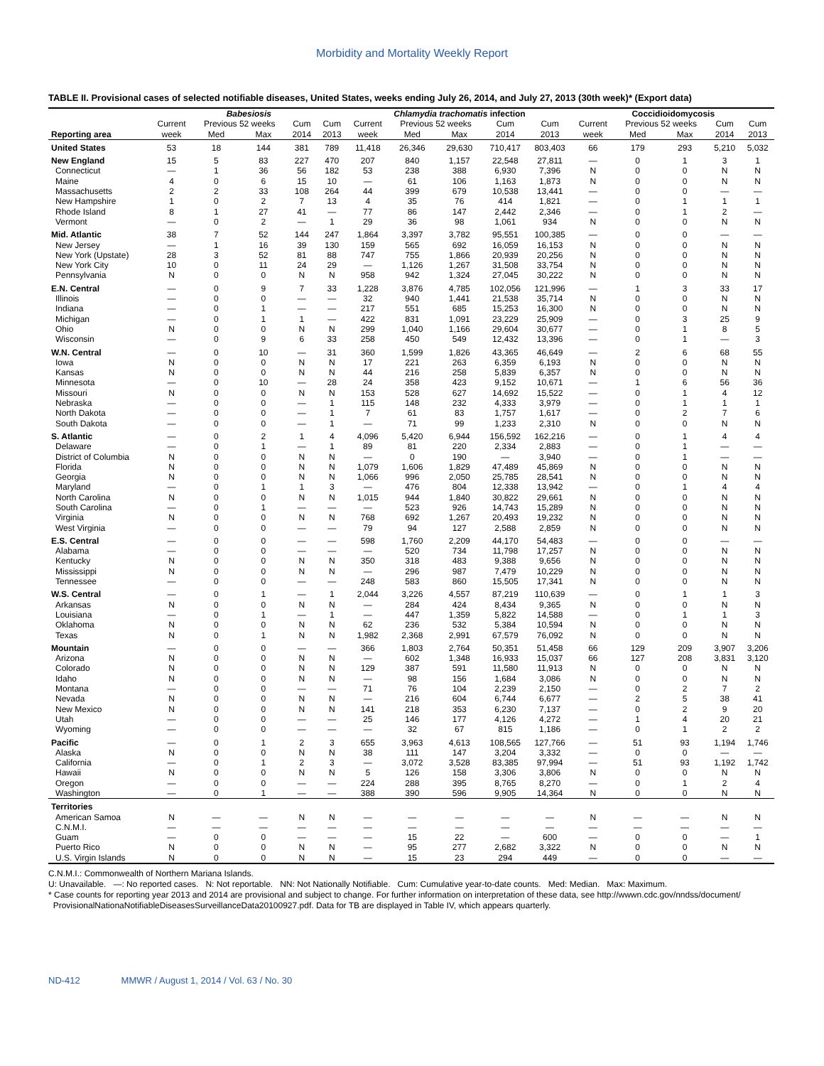Morbidity and Mortality Weekly Report
TABLE II. Provisional cases of selected notifiable diseases, United States, weeks ending July 26, 2014, and July 27, 2013 (30th week)* (Export data)
| | Babesiosis | | | | | Chlamydia trachomatis infection | | | | | Coccidioidomycosis | | | | |
| --- | --- | --- | --- | --- | --- | --- | --- | --- | --- | --- | --- | --- | --- | --- | --- |
| | Current | Previous 52 weeks | | Cum | Cum | Current | Previous 52 weeks | | Cum | Cum | Current | Previous 52 weeks | | Cum | Cum |
| Reporting area | week | Med | Max | 2014 | 2013 | week | Med | Max | 2014 | 2013 | week | Med | Max | 2014 | 2013 |
| United States | 53 | 18 | 144 | 381 | 789 | 11,418 | 26,346 | 29,630 | 710,417 | 803,403 | 66 | 179 | 293 | 5,210 | 5,032 |
| New England | 15 | 5 | 83 | 227 | 470 | 207 | 840 | 1,157 | 22,548 | 27,811 | — | 0 | 1 | 3 | 1 |
| Connecticut | — | 1 | 36 | 56 | 182 | 53 | 238 | 388 | 6,930 | 7,396 | N | 0 | 0 | N | N |
| Maine | 4 | 0 | 6 | 15 | 10 | — | 61 | 106 | 1,163 | 1,873 | N | 0 | 0 | N | N |
| Massachusetts | 2 | 2 | 33 | 108 | 264 | 44 | 399 | 679 | 10,538 | 13,441 | — | 0 | 0 | — | — |
| New Hampshire | 1 | 0 | 2 | 7 | 13 | 4 | 35 | 76 | 414 | 1,821 | — | 0 | 1 | 1 | 1 |
| Rhode Island | 8 | 1 | 27 | 41 | — | 77 | 86 | 147 | 2,442 | 2,346 | — | 0 | 1 | 2 | — |
| Vermont | — | 0 | 2 | — | 1 | 29 | 36 | 98 | 1,061 | 934 | N | 0 | 0 | N | N |
| Mid. Atlantic | 38 | 7 | 52 | 144 | 247 | 1,864 | 3,397 | 3,782 | 95,551 | 100,385 | — | 0 | 0 | — | — |
| New Jersey | — | 1 | 16 | 39 | 130 | 159 | 565 | 692 | 16,059 | 16,153 | N | 0 | 0 | N | N |
| New York (Upstate) | 28 | 3 | 52 | 81 | 88 | 747 | 755 | 1,866 | 20,939 | 20,256 | N | 0 | 0 | N | N |
| New York City | 10 | 0 | 11 | 24 | 29 | — | 1,126 | 1,267 | 31,508 | 33,754 | N | 0 | 0 | N | N |
| Pennsylvania | N | 0 | 0 | N | N | 958 | 942 | 1,324 | 27,045 | 30,222 | N | 0 | 0 | N | N |
| E.N. Central | — | 0 | 9 | 7 | 33 | 1,228 | 3,876 | 4,785 | 102,056 | 121,996 | — | 1 | 3 | 33 | 17 |
| Illinois | — | 0 | 0 | — | — | 32 | 940 | 1,441 | 21,538 | 35,714 | N | 0 | 0 | N | N |
| Indiana | — | 0 | 1 | — | — | 217 | 551 | 685 | 15,253 | 16,300 | N | 0 | 0 | N | N |
| Michigan | — | 0 | 1 | 1 | — | 422 | 831 | 1,091 | 23,229 | 25,909 | — | 0 | 3 | 25 | 9 |
| Ohio | N | 0 | 0 | N | N | 299 | 1,040 | 1,166 | 29,604 | 30,677 | — | 0 | 1 | 8 | 5 |
| Wisconsin | — | 0 | 9 | 6 | 33 | 258 | 450 | 549 | 12,432 | 13,396 | — | 0 | 1 | — | 3 |
| W.N. Central | — | 0 | 10 | — | 31 | 360 | 1,599 | 1,826 | 43,365 | 46,649 | — | 2 | 6 | 68 | 55 |
| Iowa | N | 0 | 0 | N | N | 17 | 221 | 263 | 6,359 | 6,193 | N | 0 | 0 | N | N |
| Kansas | N | 0 | 0 | N | N | 44 | 216 | 258 | 5,839 | 6,357 | N | 0 | 0 | N | N |
| Minnesota | — | 0 | 10 | — | 28 | 24 | 358 | 423 | 9,152 | 10,671 | — | 1 | 6 | 56 | 36 |
| Missouri | N | 0 | 0 | N | N | 153 | 528 | 627 | 14,692 | 15,522 | — | 0 | 1 | 4 | 12 |
| Nebraska | — | 0 | 0 | — | 1 | 115 | 148 | 232 | 4,333 | 3,979 | — | 0 | 1 | 1 | 1 |
| North Dakota | — | 0 | 0 | — | 1 | 7 | 61 | 83 | 1,757 | 1,617 | — | 0 | 2 | 7 | 6 |
| South Dakota | — | 0 | 0 | — | 1 | — | 71 | 99 | 1,233 | 2,310 | N | 0 | 0 | N | N |
| S. Atlantic | — | 0 | 2 | 1 | 4 | 4,096 | 5,420 | 6,944 | 156,592 | 162,216 | — | 0 | 1 | 4 | 4 |
| Delaware | — | 0 | 1 | — | 1 | 89 | 81 | 220 | 2,334 | 2,883 | — | 0 | 1 | — | — |
| District of Columbia | N | 0 | 0 | N | N | — | 0 | 190 | — | 3,940 | — | 0 | 1 | — | — |
| Florida | N | 0 | 0 | N | N | 1,079 | 1,606 | 1,829 | 47,489 | 45,869 | N | 0 | 0 | N | N |
| Georgia | N | 0 | 0 | N | N | 1,066 | 996 | 2,050 | 25,785 | 28,541 | N | 0 | 0 | N | N |
| Maryland | — | 0 | 1 | 1 | 3 | — | 476 | 804 | 12,338 | 13,942 | — | 0 | 1 | 4 | 4 |
| North Carolina | N | 0 | 0 | N | N | 1,015 | 944 | 1,840 | 30,822 | 29,661 | N | 0 | 0 | N | N |
| South Carolina | — | 0 | 1 | — | — | — | 523 | 926 | 14,743 | 15,289 | N | 0 | 0 | N | N |
| Virginia | N | 0 | 0 | N | N | 768 | 692 | 1,267 | 20,493 | 19,232 | N | 0 | 0 | N | N |
| West Virginia | — | 0 | 0 | — | — | 79 | 94 | 127 | 2,588 | 2,859 | N | 0 | 0 | N | N |
| E.S. Central | — | 0 | 0 | — | — | 598 | 1,760 | 2,209 | 44,170 | 54,483 | — | 0 | 0 | — | — |
| Alabama | — | 0 | 0 | — | — | — | 520 | 734 | 11,798 | 17,257 | N | 0 | 0 | N | N |
| Kentucky | N | 0 | 0 | N | N | 350 | 318 | 483 | 9,388 | 9,656 | N | 0 | 0 | N | N |
| Mississippi | N | 0 | 0 | N | N | — | 296 | 987 | 7,479 | 10,229 | N | 0 | 0 | N | N |
| Tennessee | — | 0 | 0 | — | — | 248 | 583 | 860 | 15,505 | 17,341 | N | 0 | 0 | N | N |
| W.S. Central | — | 0 | 1 | — | 1 | 2,044 | 3,226 | 4,557 | 87,219 | 110,639 | — | 0 | 1 | 1 | 3 |
| Arkansas | N | 0 | 0 | N | N | — | 284 | 424 | 8,434 | 9,365 | N | 0 | 0 | N | N |
| Louisiana | — | 0 | 1 | — | 1 | — | 447 | 1,359 | 5,822 | 14,588 | — | 0 | 1 | 1 | 3 |
| Oklahoma | N | 0 | 0 | N | N | 62 | 236 | 532 | 5,384 | 10,594 | N | 0 | 0 | N | N |
| Texas | N | 0 | 1 | N | N | 1,982 | 2,368 | 2,991 | 67,579 | 76,092 | N | 0 | 0 | N | N |
| Mountain | — | 0 | 0 | — | — | 366 | 1,803 | 2,764 | 50,351 | 51,458 | 66 | 129 | 209 | 3,907 | 3,206 |
| Arizona | N | 0 | 0 | N | N | — | 602 | 1,348 | 16,933 | 15,037 | 66 | 127 | 208 | 3,831 | 3,120 |
| Colorado | N | 0 | 0 | N | N | 129 | 387 | 591 | 11,580 | 11,913 | N | 0 | 0 | N | N |
| Idaho | N | 0 | 0 | N | N | — | 98 | 156 | 1,684 | 3,086 | N | 0 | 0 | N | N |
| Montana | — | 0 | 0 | — | — | 71 | 76 | 104 | 2,239 | 2,150 | — | 0 | 2 | 7 | 2 |
| Nevada | N | 0 | 0 | N | N | — | 216 | 604 | 6,744 | 6,677 | — | 2 | 5 | 38 | 41 |
| New Mexico | N | 0 | 0 | N | N | 141 | 218 | 353 | 6,230 | 7,137 | — | 0 | 2 | 9 | 20 |
| Utah | — | 0 | 0 | — | — | 25 | 146 | 177 | 4,126 | 4,272 | — | 1 | 4 | 20 | 21 |
| Wyoming | — | 0 | 0 | — | — | — | 32 | 67 | 815 | 1,186 | — | 0 | 1 | 2 | 2 |
| Pacific | — | 0 | 1 | 2 | 3 | 655 | 3,963 | 4,613 | 108,565 | 127,766 | — | 51 | 93 | 1,194 | 1,746 |
| Alaska | N | 0 | 0 | N | N | 38 | 111 | 147 | 3,204 | 3,332 | — | 0 | 0 | — | — |
| California | — | 0 | 1 | 2 | 3 | — | 3,072 | 3,528 | 83,385 | 97,994 | — | 51 | 93 | 1,192 | 1,742 |
| Hawaii | N | 0 | 0 | N | N | 5 | 126 | 158 | 3,306 | 3,806 | N | 0 | 0 | N | N |
| Oregon | — | 0 | 0 | — | — | 224 | 288 | 395 | 8,765 | 8,270 | — | 0 | 1 | 2 | 4 |
| Washington | — | 0 | 1 | — | — | 388 | 390 | 596 | 9,905 | 14,364 | N | 0 | 0 | N | N |
| Territories | | | | | | | | | | | | | | | |
| American Samoa | N | — | — | N | N | — | — | — | — | — | N | — | — | N | N |
| C.N.M.I. | — | — | — | — | — | — | — | — | — | — | — | — | — | — | — |
| Guam | — | 0 | 0 | — | — | — | 15 | 22 | — | 600 | — | 0 | 0 | — | 1 |
| Puerto Rico | N | 0 | 0 | N | N | — | 95 | 277 | 2,682 | 3,322 | N | 0 | 0 | N | N |
| U.S. Virgin Islands | N | 0 | 0 | N | N | — | 15 | 23 | 294 | 449 | — | 0 | 0 | — | — |
C.N.M.I.: Commonwealth of Northern Mariana Islands.
U: Unavailable. —: No reported cases. N: Not reportable. NN: Not Nationally Notifiable. Cum: Cumulative year-to-date counts. Med: Median. Max: Maximum.
* Case counts for reporting year 2013 and 2014 are provisional and subject to change. For further information on interpretation of these data, see http://wwwn.cdc.gov/nndss/document/
ProvisionalNationaNotifiableDiseasesSurveillanceData20100927.pdf. Data for TB are displayed in Table IV, which appears quarterly.
ND-412 MMWR / August 1, 2014 / Vol. 63 / No. 30